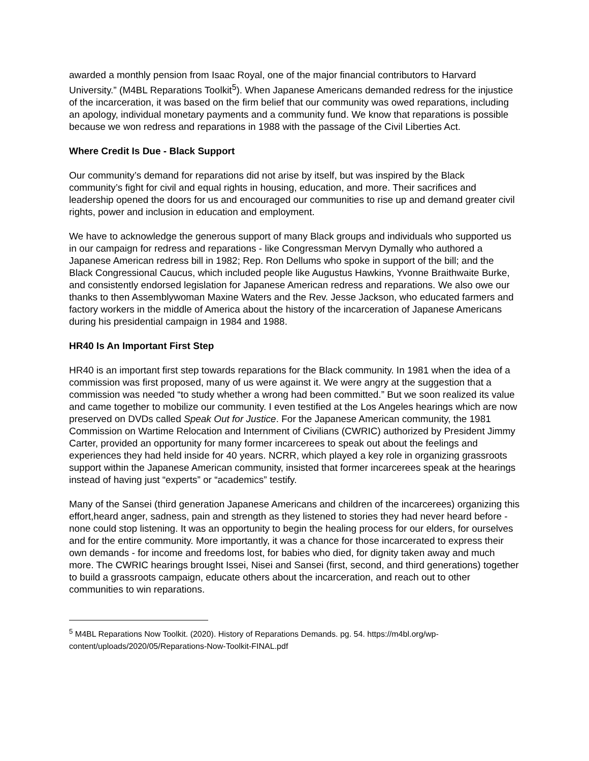awarded a monthly pension from Isaac Royal, one of the major financial contributors to Harvard University.” (M4BL Reparations Toolkit<sup>5</sup>). When Japanese Americans demanded redress for the injustice of the incarceration, it was based on the firm belief that our community was owed reparations, including an apology, individual monetary payments and a community fund. We know that reparations is possible because we won redress and reparations in 1988 with the passage of the Civil Liberties Act.
Where Credit Is Due - Black Support
Our community’s demand for reparations did not arise by itself, but was inspired by the Black community’s fight for civil and equal rights in housing, education, and more. Their sacrifices and leadership opened the doors for us and encouraged our communities to rise up and demand greater civil rights, power and inclusion in education and employment.
We have to acknowledge the generous support of many Black groups and individuals who supported us in our campaign for redress and reparations - like Congressman Mervyn Dymally who authored a Japanese American redress bill in 1982; Rep. Ron Dellums who spoke in support of the bill; and the Black Congressional Caucus, which included people like Augustus Hawkins, Yvonne Braithwaite Burke, and consistently endorsed legislation for Japanese American redress and reparations. We also owe our thanks to then Assemblywoman Maxine Waters and the Rev. Jesse Jackson, who educated farmers and factory workers in the middle of America about the history of the incarceration of Japanese Americans during his presidential campaign in 1984 and 1988.
HR40 Is An Important First Step
HR40 is an important first step towards reparations for the Black community. In 1981 when the idea of a commission was first proposed, many of us were against it. We were angry at the suggestion that a commission was needed “to study whether a wrong had been committed.” But we soon realized its value and came together to mobilize our community. I even testified at the Los Angeles hearings which are now preserved on DVDs called Speak Out for Justice. For the Japanese American community, the 1981 Commission on Wartime Relocation and Internment of Civilians (CWRIC) authorized by President Jimmy Carter, provided an opportunity for many former incarcerees to speak out about the feelings and experiences they had held inside for 40 years. NCRR, which played a key role in organizing grassroots support within the Japanese American community, insisted that former incarcerees speak at the hearings instead of having just “experts” or “academics” testify.
Many of the Sansei (third generation Japanese Americans and children of the incarcerees) organizing this effort,heard anger, sadness, pain and strength as they listened to stories they had never heard before - none could stop listening. It was an opportunity to begin the healing process for our elders, for ourselves and for the entire community. More importantly, it was a chance for those incarcerated to express their own demands - for income and freedoms lost, for babies who died, for dignity taken away and much more. The CWRIC hearings brought Issei, Nisei and Sansei (first, second, and third generations) together to build a grassroots campaign, educate others about the incarceration, and reach out to other communities to win reparations.
<sup>5</sup> M4BL Reparations Now Toolkit. (2020). History of Reparations Demands. pg. 54. https://m4bl.org/wp-content/uploads/2020/05/Reparations-Now-Toolkit-FINAL.pdf